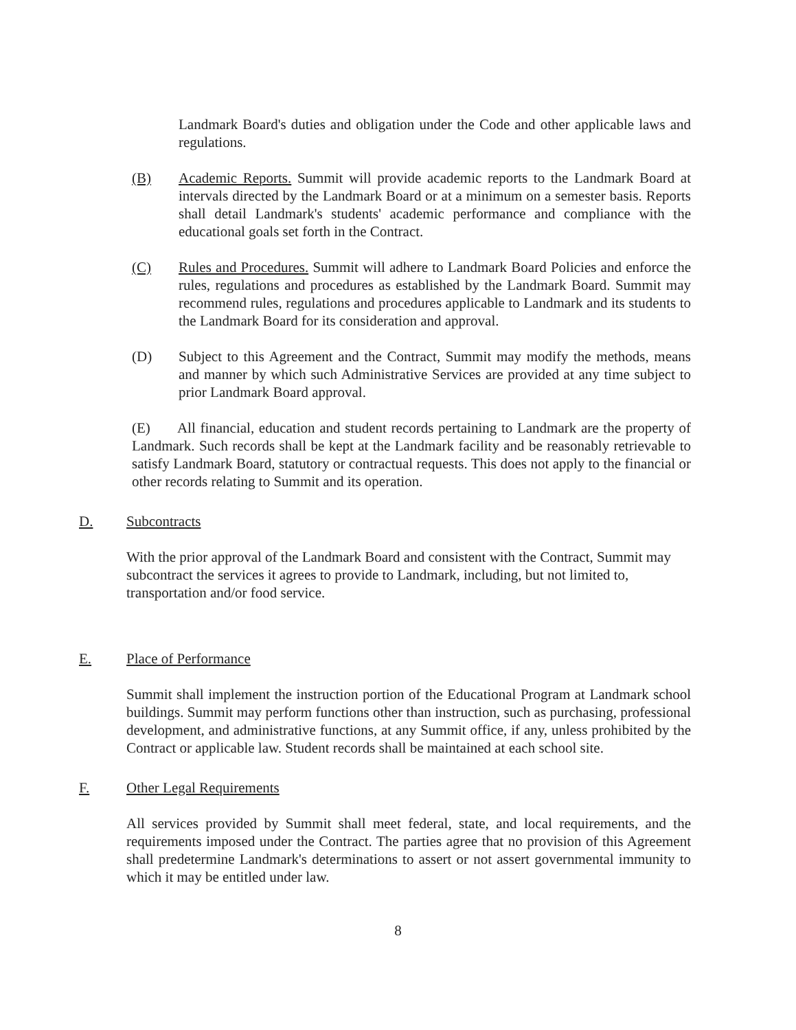Landmark Board's duties and obligation under the Code and other applicable laws and regulations.
(B) Academic Reports. Summit will provide academic reports to the Landmark Board at intervals directed by the Landmark Board or at a minimum on a semester basis. Reports shall detail Landmark's students' academic performance and compliance with the educational goals set forth in the Contract.
(C) Rules and Procedures. Summit will adhere to Landmark Board Policies and enforce the rules, regulations and procedures as established by the Landmark Board. Summit may recommend rules, regulations and procedures applicable to Landmark and its students to the Landmark Board for its consideration and approval.
(D) Subject to this Agreement and the Contract, Summit may modify the methods, means and manner by which such Administrative Services are provided at any time subject to prior Landmark Board approval.
(E) All financial, education and student records pertaining to Landmark are the property of Landmark. Such records shall be kept at the Landmark facility and be reasonably retrievable to satisfy Landmark Board, statutory or contractual requests. This does not apply to the financial or other records relating to Summit and its operation.
D. Subcontracts
With the prior approval of the Landmark Board and consistent with the Contract, Summit may subcontract the services it agrees to provide to Landmark, including, but not limited to, transportation and/or food service.
E. Place of Performance
Summit shall implement the instruction portion of the Educational Program at Landmark school buildings. Summit may perform functions other than instruction, such as purchasing, professional development, and administrative functions, at any Summit office, if any, unless prohibited by the Contract or applicable law. Student records shall be maintained at each school site.
F. Other Legal Requirements
All services provided by Summit shall meet federal, state, and local requirements, and the requirements imposed under the Contract. The parties agree that no provision of this Agreement shall predetermine Landmark's determinations to assert or not assert governmental immunity to which it may be entitled under law.
8